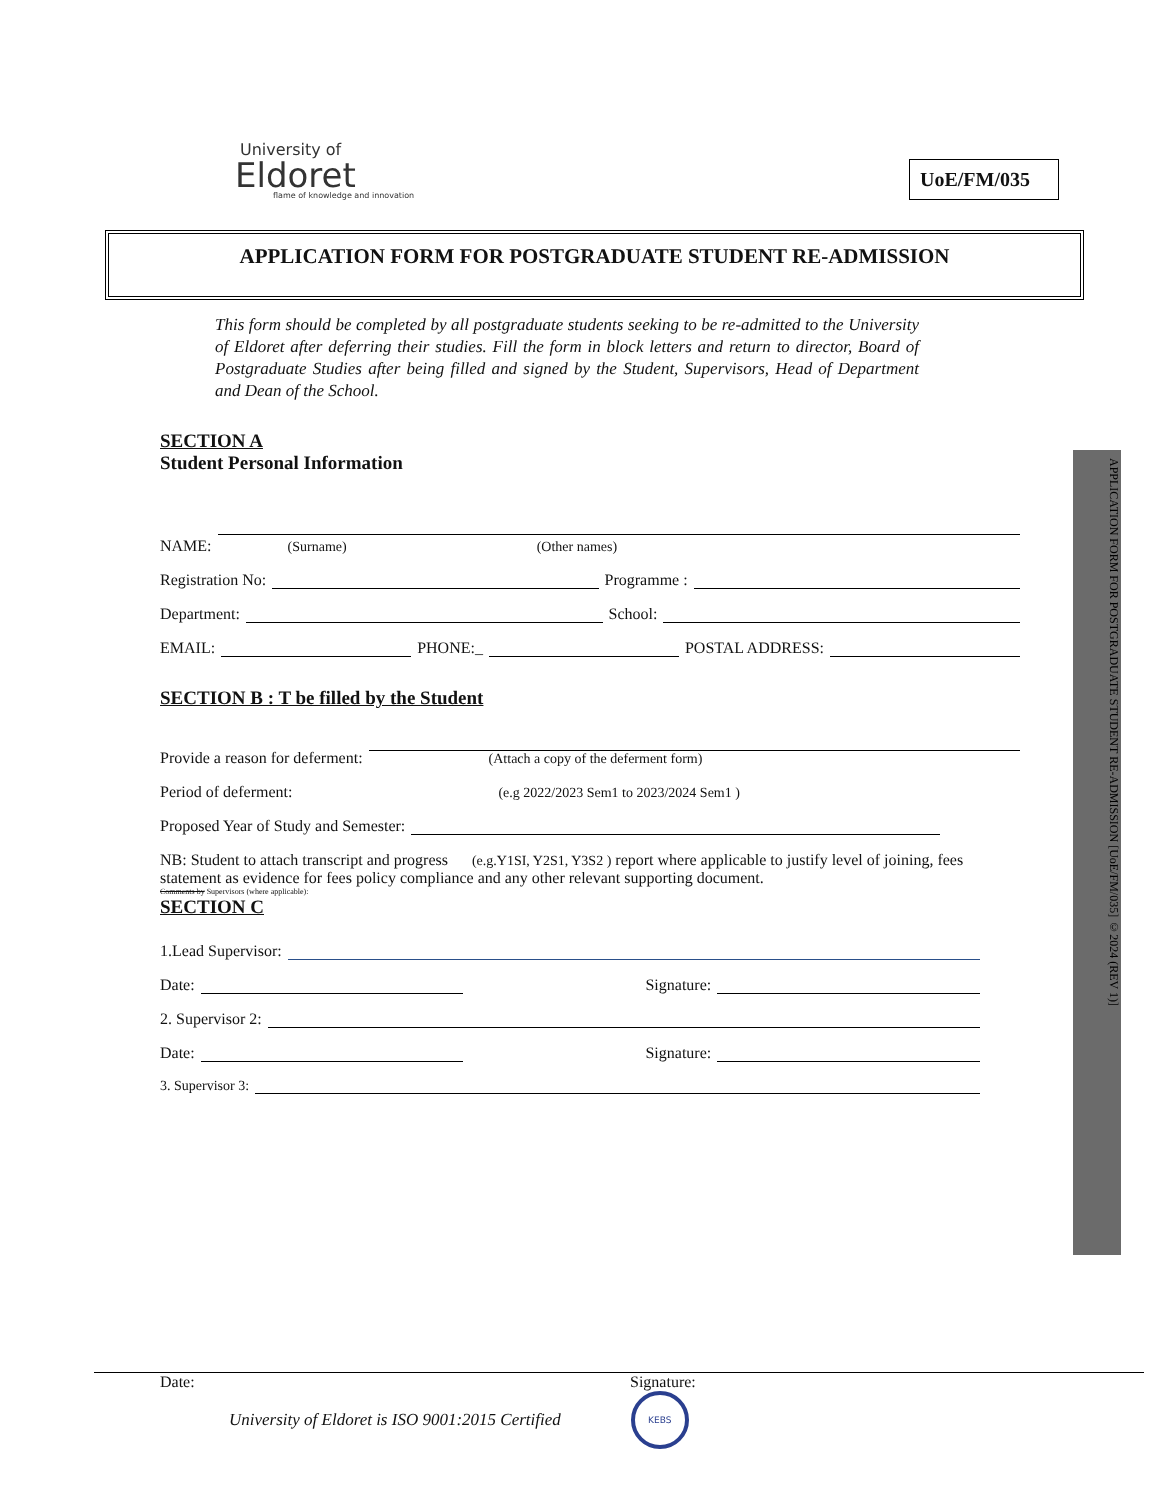University of
Eldoret
flame of knowledge and innovation
UoE/FM/035
APPLICATION FORM FOR POSTGRADUATE STUDENT RE-ADMISSION
This form should be completed by all postgraduate students seeking to be re-admitted to the University of Eldoret after deferring their studies. Fill the form in block letters and return to director, Board of Postgraduate Studies after being filled and signed by the Student, Supervisors, Head of Department and Dean of the School.
SECTION A
Student Personal Information
NAME: (Surname) (Other names)
Registration No: Programme :
Department: School:
EMAIL: PHONE:_ POSTAL ADDRESS:
SECTION B : T be filled by the Student
Provide a reason for deferment: (Attach a copy of the deferment form)
Period of deferment: (e.g 2022/2023 Sem1 to 2023/2024 Sem1 )
Proposed Year of Study and Semester:
NB: Student to attach transcript and progress (e.g.Y1SI, Y2S1, Y3S2 ) report where applicable to justify level of joining, fees statement as evidence for fees policy compliance and any other relevant supporting document.
Comments by Supervisors (where applicable):
SECTION C
1.Lead Supervisor:
Date: Signature:
2. Supervisor 2:
Date: Signature:
3. Supervisor 3:
Date: Signature:
University of Eldoret is ISO 9001:2015 Certified KEBS
APPLICATION FORM FOR POSTGRADUATE STUDENT RE-ADMISSION [UoE/FM/035] ©2024 (REV 1)]